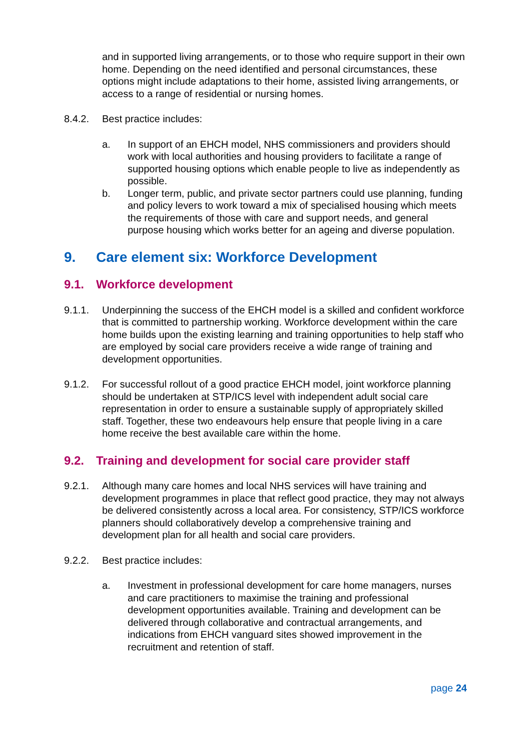and in supported living arrangements, or to those who require support in their own home. Depending on the need identified and personal circumstances, these options might include adaptations to their home, assisted living arrangements, or access to a range of residential or nursing homes.
8.4.2. Best practice includes:
a. In support of an EHCH model, NHS commissioners and providers should work with local authorities and housing providers to facilitate a range of supported housing options which enable people to live as independently as possible.
b. Longer term, public, and private sector partners could use planning, funding and policy levers to work toward a mix of specialised housing which meets the requirements of those with care and support needs, and general purpose housing which works better for an ageing and diverse population.
9. Care element six: Workforce Development
9.1. Workforce development
9.1.1. Underpinning the success of the EHCH model is a skilled and confident workforce that is committed to partnership working. Workforce development within the care home builds upon the existing learning and training opportunities to help staff who are employed by social care providers receive a wide range of training and development opportunities.
9.1.2. For successful rollout of a good practice EHCH model, joint workforce planning should be undertaken at STP/ICS level with independent adult social care representation in order to ensure a sustainable supply of appropriately skilled staff. Together, these two endeavours help ensure that people living in a care home receive the best available care within the home.
9.2. Training and development for social care provider staff
9.2.1. Although many care homes and local NHS services will have training and development programmes in place that reflect good practice, they may not always be delivered consistently across a local area. For consistency, STP/ICS workforce planners should collaboratively develop a comprehensive training and development plan for all health and social care providers.
9.2.2. Best practice includes:
a. Investment in professional development for care home managers, nurses and care practitioners to maximise the training and professional development opportunities available. Training and development can be delivered through collaborative and contractual arrangements, and indications from EHCH vanguard sites showed improvement in the recruitment and retention of staff.
page 24